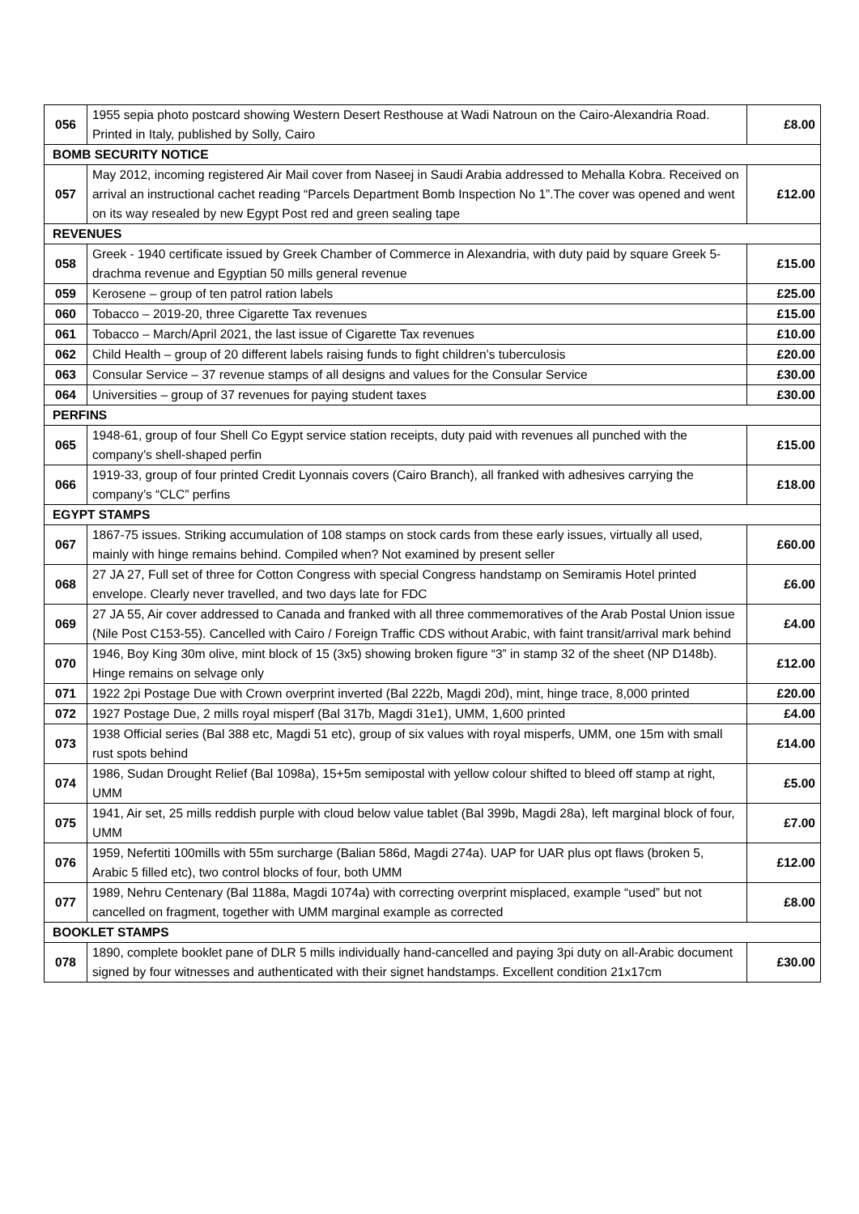| 056 | 1955 sepia photo postcard showing Western Desert Resthouse at Wadi Natroun on the Cairo-Alexandria Road. Printed in Italy, published by Solly, Cairo | £8.00 |
| BOMB SECURITY NOTICE | | |
| 057 | May 2012, incoming registered Air Mail cover from Naseej in Saudi Arabia addressed to Mehalla Kobra. Received on arrival an instructional cachet reading “Parcels Department Bomb Inspection No 1”.The cover was opened and went on its way resealed by new Egypt Post red and green sealing tape | £12.00 |
| REVENUES | | |
| 058 | Greek - 1940 certificate issued by Greek Chamber of Commerce in Alexandria, with duty paid by square Greek 5-drachma revenue and Egyptian 50 mills general revenue | £15.00 |
| 059 | Kerosene – group of ten patrol ration labels | £25.00 |
| 060 | Tobacco – 2019-20, three Cigarette Tax revenues | £15.00 |
| 061 | Tobacco – March/April 2021, the last issue of Cigarette Tax revenues | £10.00 |
| 062 | Child Health – group of 20 different labels raising funds to fight children’s tuberculosis | £20.00 |
| 063 | Consular Service – 37 revenue stamps of all designs and values for the Consular Service | £30.00 |
| 064 | Universities – group of 37 revenues for paying student taxes | £30.00 |
| PERFINS | | |
| 065 | 1948-61, group of four Shell Co Egypt service station receipts, duty paid with revenues all punched with the company’s shell-shaped perfin | £15.00 |
| 066 | 1919-33, group of four printed Credit Lyonnais covers (Cairo Branch), all franked with adhesives carrying the company’s “CLC” perfins | £18.00 |
| EGYPT STAMPS | | |
| 067 | 1867-75 issues. Striking accumulation of 108 stamps on stock cards from these early issues, virtually all used, mainly with hinge remains behind. Compiled when? Not examined by present seller | £60.00 |
| 068 | 27 JA 27, Full set of three for Cotton Congress with special Congress handstamp on Semiramis Hotel printed envelope. Clearly never travelled, and two days late for FDC | £6.00 |
| 069 | 27 JA 55, Air cover addressed to Canada and franked with all three commemoratives of the Arab Postal Union issue (Nile Post C153-55). Cancelled with Cairo / Foreign Traffic CDS without Arabic, with faint transit/arrival mark behind | £4.00 |
| 070 | 1946, Boy King 30m olive, mint block of 15 (3x5) showing broken figure “3” in stamp 32 of the sheet (NP D148b). Hinge remains on selvage only | £12.00 |
| 071 | 1922 2pi Postage Due with Crown overprint inverted (Bal 222b, Magdi 20d), mint, hinge trace, 8,000 printed | £20.00 |
| 072 | 1927 Postage Due, 2 mills royal misperf (Bal 317b, Magdi 31e1), UMM, 1,600 printed | £4.00 |
| 073 | 1938 Official series (Bal 388 etc, Magdi 51 etc), group of six values with royal misperfs, UMM, one 15m with small rust spots behind | £14.00 |
| 074 | 1986, Sudan Drought Relief (Bal 1098a), 15+5m semipostal with yellow colour shifted to bleed off stamp at right, UMM | £5.00 |
| 075 | 1941, Air set, 25 mills reddish purple with cloud below value tablet (Bal 399b, Magdi 28a), left marginal block of four, UMM | £7.00 |
| 076 | 1959, Nefertiti 100mills with 55m surcharge (Balian 586d, Magdi 274a). UAP for UAR plus opt flaws (broken 5, Arabic 5 filled etc), two control blocks of four, both UMM | £12.00 |
| 077 | 1989, Nehru Centenary (Bal 1188a, Magdi 1074a) with correcting overprint misplaced, example “used” but not cancelled on fragment, together with UMM marginal example as corrected | £8.00 |
| BOOKLET STAMPS | | |
| 078 | 1890, complete booklet pane of DLR 5 mills individually hand-cancelled and paying 3pi duty on all-Arabic document signed by four witnesses and authenticated with their signet handstamps. Excellent condition 21x17cm | £30.00 |